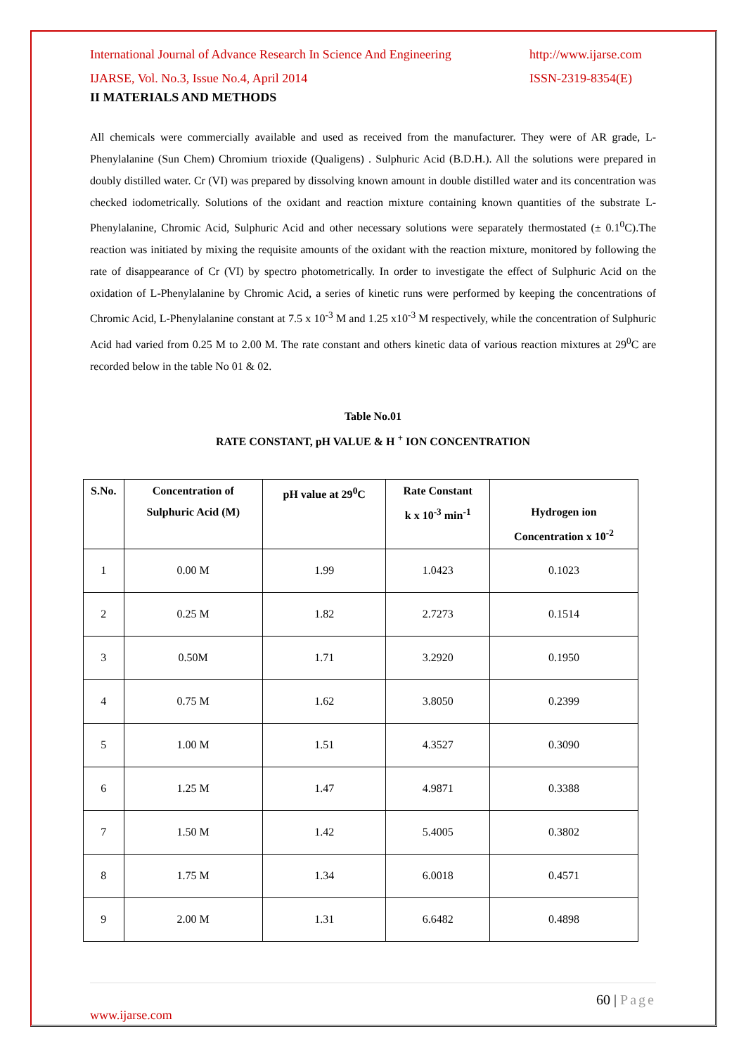International Journal of Advance Research In Science And Engineering http://www.ijarse.com
IJARSE, Vol. No.3, Issue No.4, April 2014 ISSN-2319-8354(E)
II MATERIALS AND METHODS
All chemicals were commercially available and used as received from the manufacturer. They were of AR grade, L-Phenylalanine (Sun Chem) Chromium trioxide (Qualigens) . Sulphuric Acid (B.D.H.). All the solutions were prepared in doubly distilled water. Cr (VI) was prepared by dissolving known amount in double distilled water and its concentration was checked iodometrically. Solutions of the oxidant and reaction mixture containing known quantities of the substrate L-Phenylalanine, Chromic Acid, Sulphuric Acid and other necessary solutions were separately thermostated (± 0.1<sup>0</sup>C).The reaction was initiated by mixing the requisite amounts of the oxidant with the reaction mixture, monitored by following the rate of disappearance of Cr (VI) by spectro photometrically. In order to investigate the effect of Sulphuric Acid on the oxidation of L-Phenylalanine by Chromic Acid, a series of kinetic runs were performed by keeping the concentrations of Chromic Acid, L-Phenylalanine constant at 7.5 x 10<sup>-3</sup> M and 1.25 x10<sup>-3</sup> M respectively, while the concentration of Sulphuric Acid had varied from 0.25 M to 2.00 M. The rate constant and others kinetic data of various reaction mixtures at 29<sup>0</sup>C are recorded below in the table No 01 & 02.
Table No.01
RATE CONSTANT, pH VALUE & H <sup>+</sup> ION CONCENTRATION
| S.No. | Concentration of Sulphuric Acid (M) | pH value at 29<sup>0</sup>C | Rate Constant k x 10<sup>-3</sup> min<sup>-1</sup> | Hydrogen ion Concentration x 10<sup>-2</sup> |
| --- | --- | --- | --- | --- |
| 1 | 0.00 M | 1.99 | 1.0423 | 0.1023 |
| 2 | 0.25 M | 1.82 | 2.7273 | 0.1514 |
| 3 | 0.50M | 1.71 | 3.2920 | 0.1950 |
| 4 | 0.75 M | 1.62 | 3.8050 | 0.2399 |
| 5 | 1.00 M | 1.51 | 4.3527 | 0.3090 |
| 6 | 1.25 M | 1.47 | 4.9871 | 0.3388 |
| 7 | 1.50 M | 1.42 | 5.4005 | 0.3802 |
| 8 | 1.75 M | 1.34 | 6.0018 | 0.4571 |
| 9 | 2.00 M | 1.31 | 6.6482 | 0.4898 |
60 | Page
www.ijarse.com